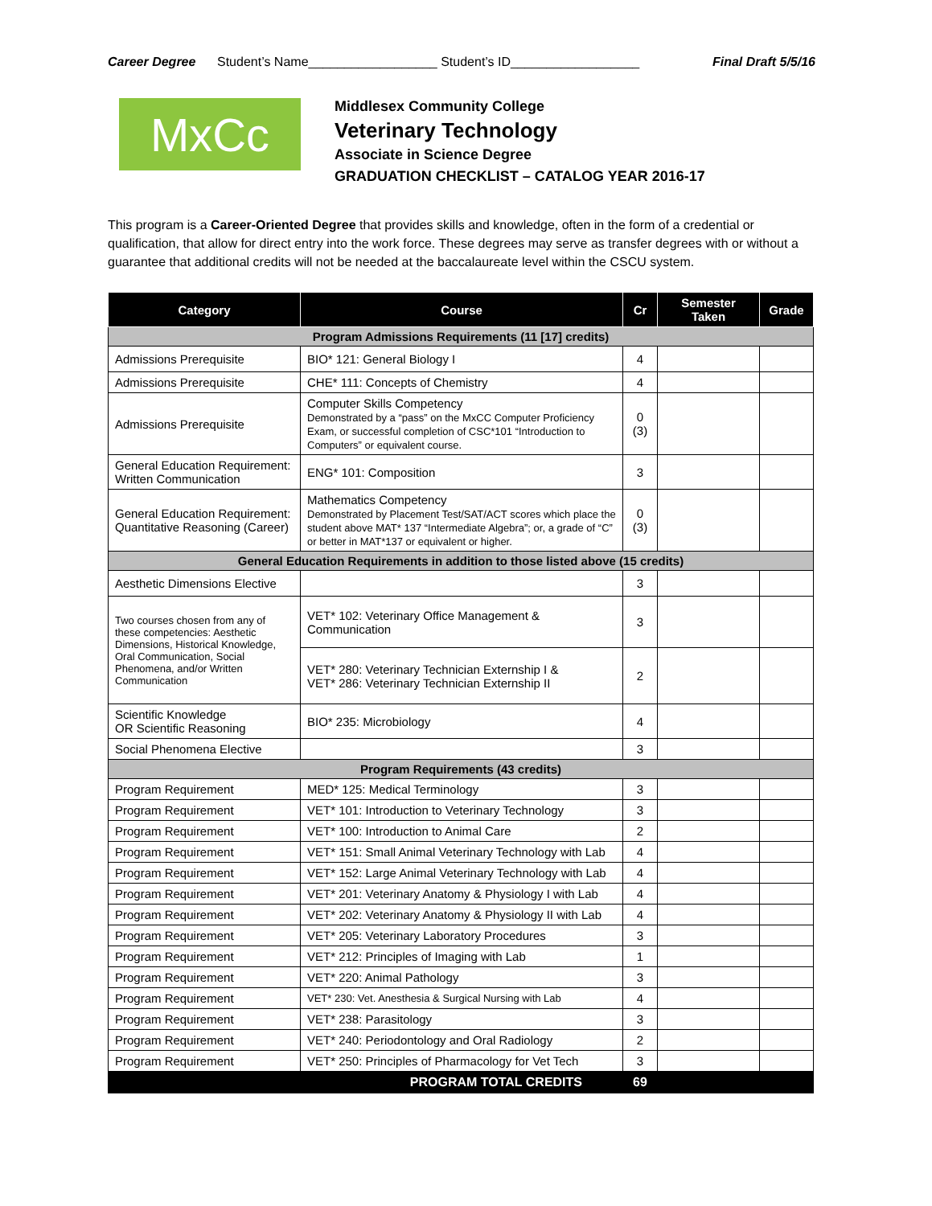Career Degree Student’s Name__________________ Student’s ID__________________ Final Draft 5/5/16
MxCc
Middlesex Community College
Veterinary Technology
Associate in Science Degree
GRADUATION CHECKLIST – CATALOG YEAR 2016-17
This program is a Career-Oriented Degree that provides skills and knowledge, often in the form of a credential or qualification, that allow for direct entry into the work force. These degrees may serve as transfer degrees with or without a guarantee that additional credits will not be needed at the baccalaureate level within the CSCU system.
| Category | Course | Cr | Semester Taken | Grade |
| --- | --- | --- | --- | --- |
| Program Admissions Requirements (11 [17] credits) | | | | |
| Admissions Prerequisite | BIO* 121: General Biology I | 4 | | |
| Admissions Prerequisite | CHE* 111: Concepts of Chemistry | 4 | | |
| Admissions Prerequisite | Computer Skills Competency Demonstrated by a “pass” on the MxCC Computer Proficiency Exam, or successful completion of CSC*101 “Introduction to Computers” or equivalent course. | 0 (3) | | |
| General Education Requirement: Written Communication | ENG* 101: Composition | 3 | | |
| General Education Requirement: Quantitative Reasoning (Career) | Mathematics Competency Demonstrated by Placement Test/SAT/ACT scores which place the student above MAT* 137 “Intermediate Algebra”; or, a grade of “C” or better in MAT*137 or equivalent or higher. | 0 (3) | | |
| General Education Requirements in addition to those listed above (15 credits) | | | | |
| Aesthetic Dimensions Elective | | 3 | | |
| Two courses chosen from any of these competencies: Aesthetic Dimensions, Historical Knowledge, Oral Communication, Social Phenomena, and/or Written Communication | VET* 102: Veterinary Office Management & Communication | 3 | | |
| | VET* 280: Veterinary Technician Externship I & VET* 286: Veterinary Technician Externship II | 2 | | |
| Scientific Knowledge OR Scientific Reasoning | BIO* 235: Microbiology | 4 | | |
| Social Phenomena Elective | | 3 | | |
| Program Requirements (43 credits) | | | | |
| Program Requirement | MED* 125: Medical Terminology | 3 | | |
| Program Requirement | VET* 101: Introduction to Veterinary Technology | 3 | | |
| Program Requirement | VET* 100: Introduction to Animal Care | 2 | | |
| Program Requirement | VET* 151: Small Animal Veterinary Technology with Lab | 4 | | |
| Program Requirement | VET* 152: Large Animal Veterinary Technology with Lab | 4 | | |
| Program Requirement | VET* 201: Veterinary Anatomy & Physiology I with Lab | 4 | | |
| Program Requirement | VET* 202: Veterinary Anatomy & Physiology II with Lab | 4 | | |
| Program Requirement | VET* 205: Veterinary Laboratory Procedures | 3 | | |
| Program Requirement | VET* 212: Principles of Imaging with Lab | 1 | | |
| Program Requirement | VET* 220: Animal Pathology | 3 | | |
| Program Requirement | VET* 230: Vet. Anesthesia & Surgical Nursing with Lab | 4 | | |
| Program Requirement | VET* 238: Parasitology | 3 | | |
| Program Requirement | VET* 240: Periodontology and Oral Radiology | 2 | | |
| Program Requirement | VET* 250: Principles of Pharmacology for Vet Tech | 3 | | |
| PROGRAM TOTAL CREDITS | | 69 | | |